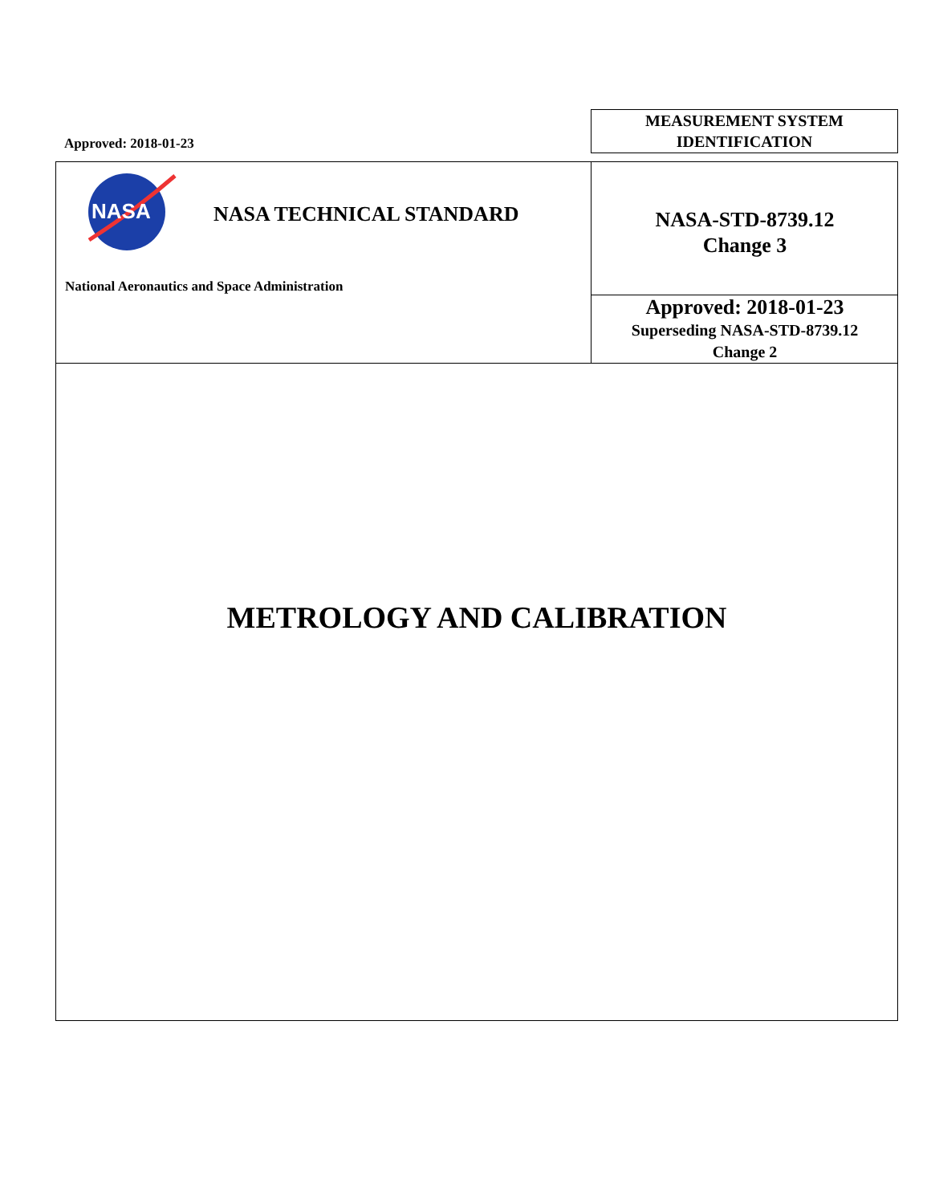Approved: 2018-01-23
MEASUREMENT SYSTEM
IDENTIFICATION
NASA
NASA TECHNICAL STANDARD
National Aeronautics and Space Administration
NASA-STD-8739.12
Change 3
Approved: 2018-01-23
Superseding NASA-STD-8739.12
Change 2
METROLOGY AND CALIBRATION